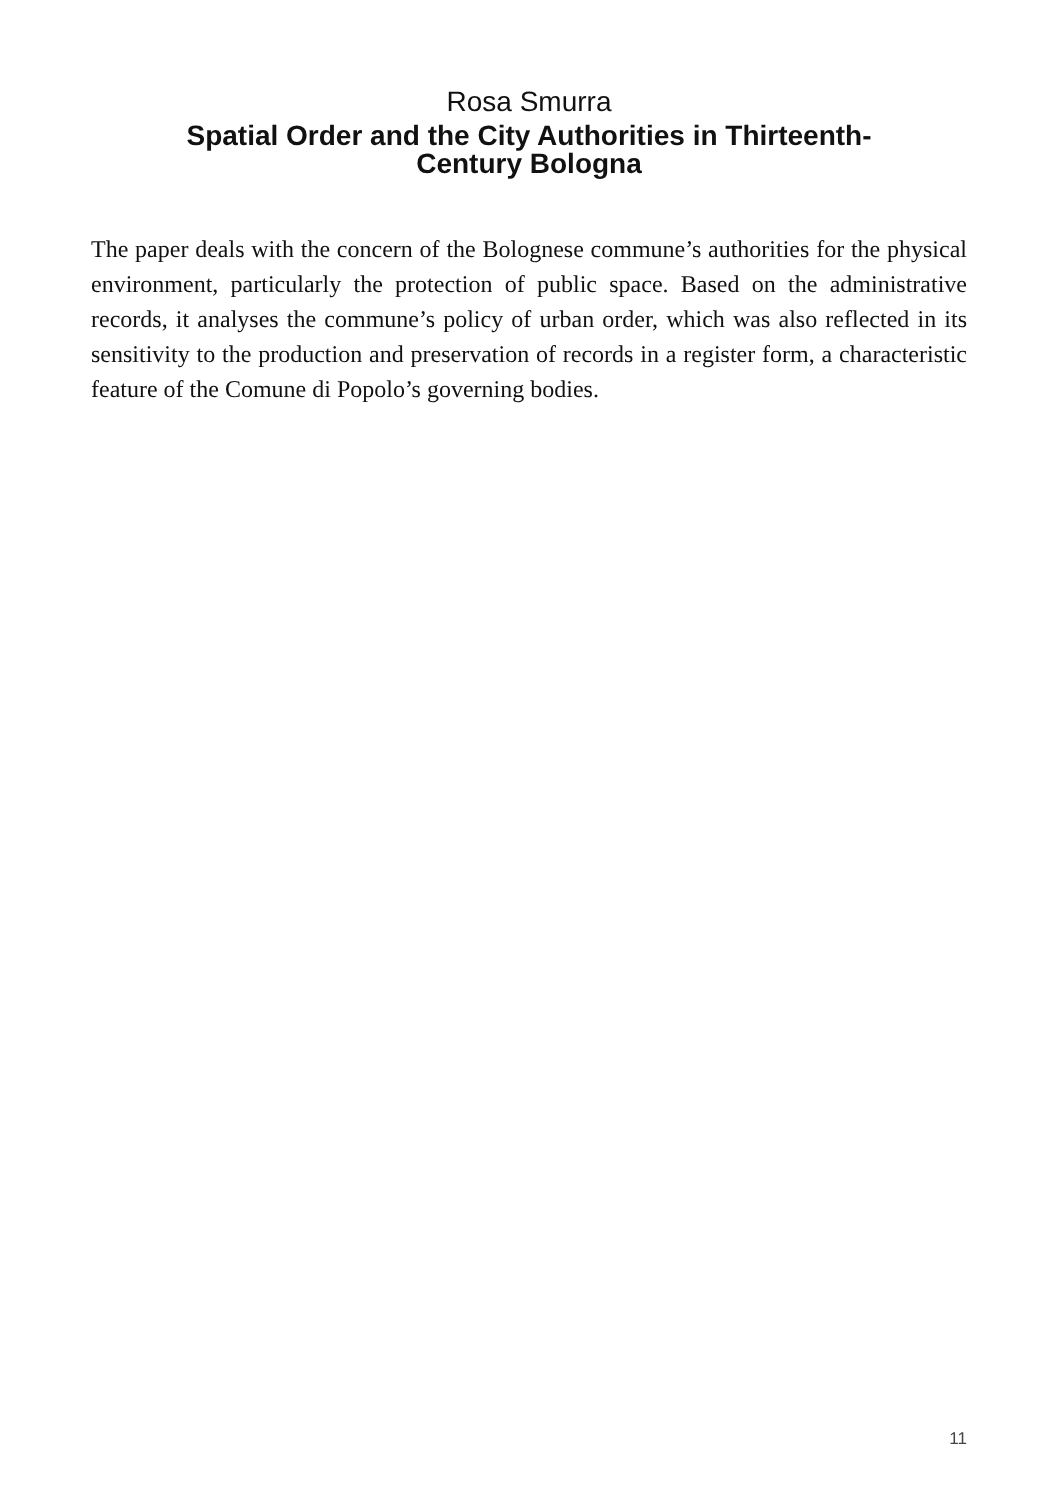Rosa Smurra
Spatial Order and the City Authorities in Thirteenth-Century Bologna
The paper deals with the concern of the Bolognese commune’s authorities for the physical environment, particularly the protection of public space. Based on the administrative records, it analyses the commune’s policy of urban order, which was also reflected in its sensitivity to the production and preservation of records in a register form, a characteristic feature of the Comune di Popolo’s governing bodies.
11